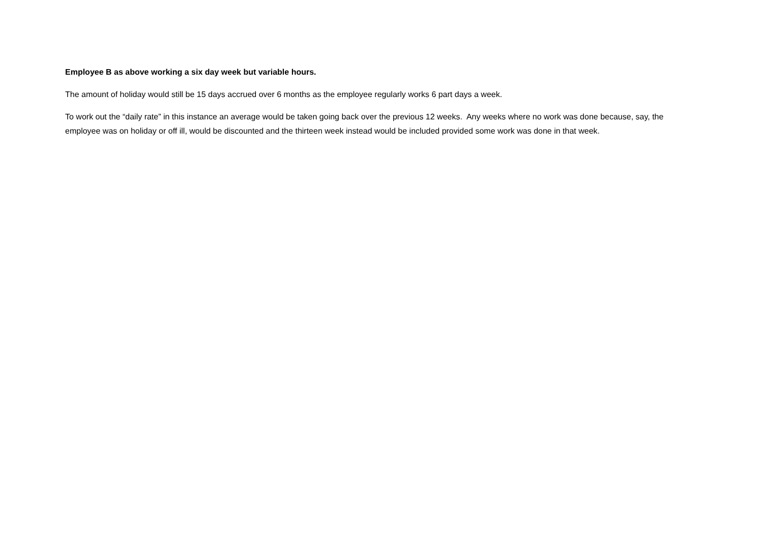Employee B as above working a six day week but variable hours.
The amount of holiday would still be 15 days accrued over 6 months as the employee regularly works 6 part days a week.
To work out the “daily rate” in this instance an average would be taken going back over the previous 12 weeks. Any weeks where no work was done because, say, the employee was on holiday or off ill, would be discounted and the thirteen week instead would be included provided some work was done in that week.